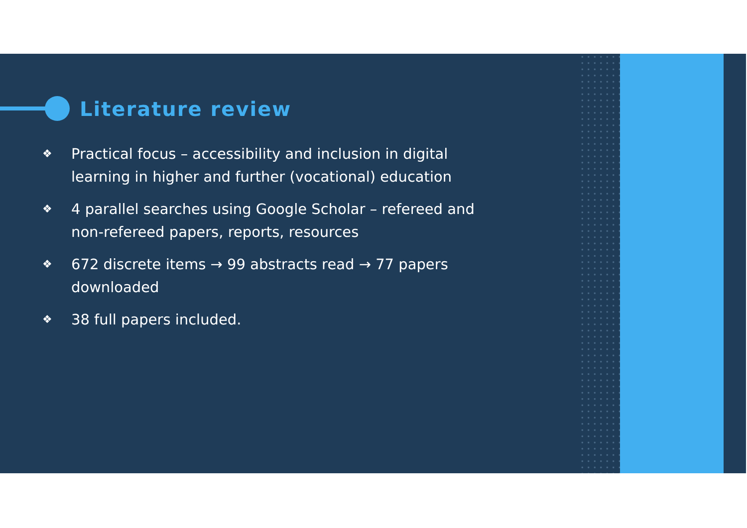Literature review
❖ Practical focus – accessibility and inclusion in digital learning in higher and further (vocational) education
❖ 4 parallel searches using Google Scholar – refereed and non-refereed papers, reports, resources
❖ 672 discrete items → 99 abstracts read → 77 papers downloaded
❖ 38 full papers included.